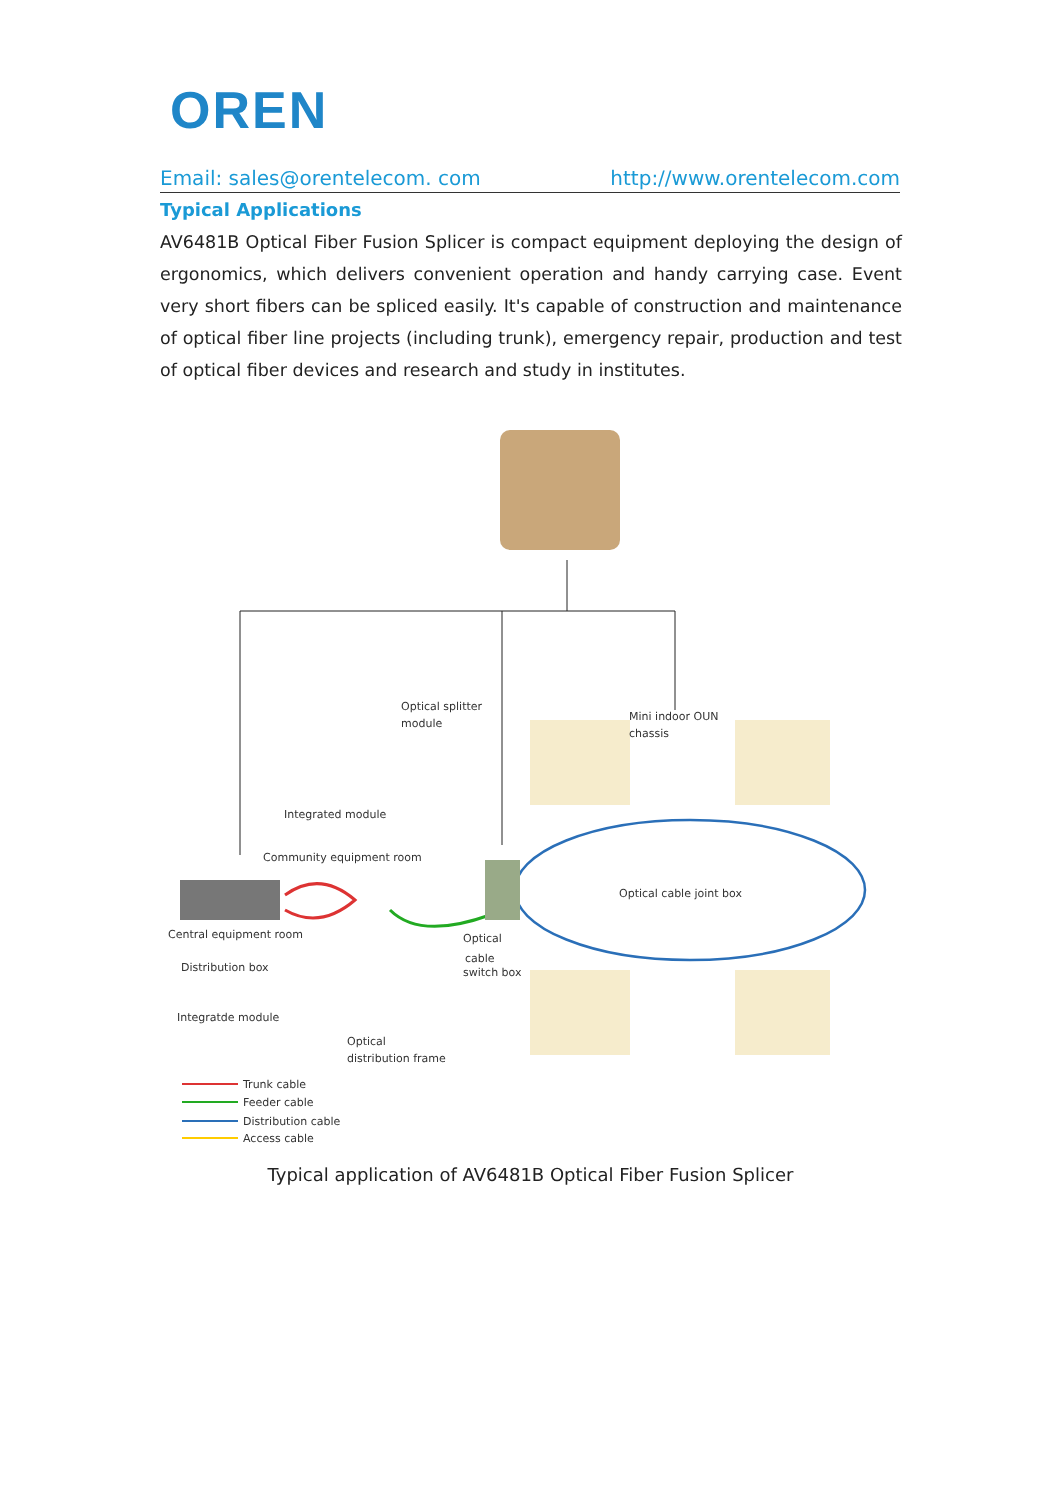OREN
Email: sales@orentelecom. com http://www.orentelecom.com
Typical Applications
AV6481B Optical Fiber Fusion Splicer is compact equipment deploying the design of ergonomics, which delivers convenient operation and handy carrying case. Event very short fibers can be spliced easily. It's capable of construction and maintenance of optical fiber line projects (including trunk), emergency repair, production and test of optical fiber devices and research and study in institutes.
Optical splitter
module
Mini indoor OUN
chassis
Integrated module
Community equipment room
Optical cable joint box
Central equipment room
Optical
cable
switch box
Distribution box
Integratde module
Optical
distribution frame
Trunk cable
Feeder cable
Distribution cable
Access cable
Typical application of AV6481B Optical Fiber Fusion Splicer